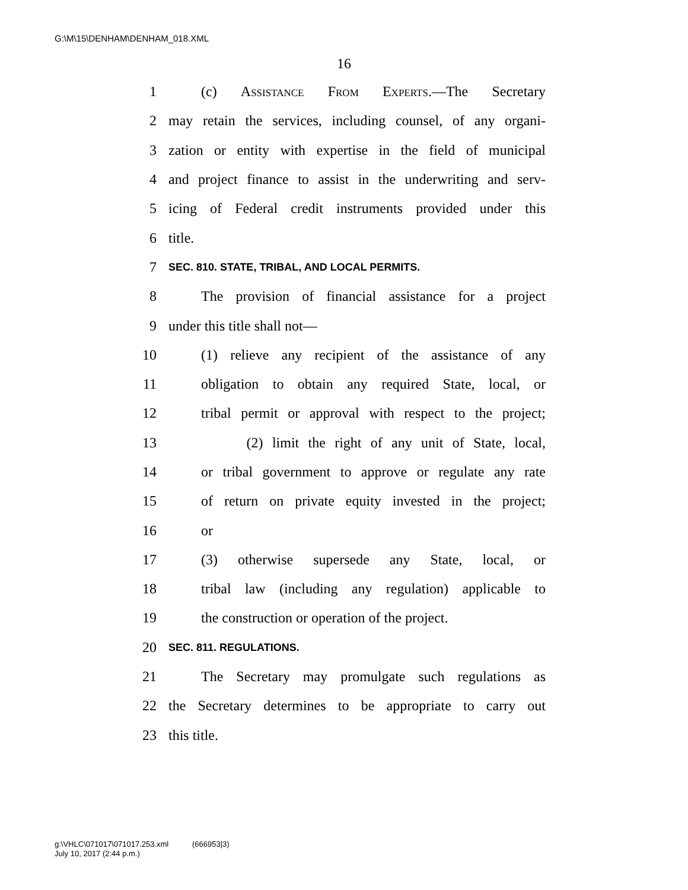G:\M\15\DENHAM\DENHAM_018.XML
16
1 (c) Assistance From Experts.—The Secretary
2 may retain the services, including counsel, of any organi-
3 zation or entity with expertise in the field of municipal
4 and project finance to assist in the underwriting and serv-
5 icing of Federal credit instruments provided under this
6 title.
7 SEC. 810. STATE, TRIBAL, AND LOCAL PERMITS.
8 The provision of financial assistance for a project
9 under this title shall not—
10 (1) relieve any recipient of the assistance of any
11 obligation to obtain any required State, local, or
12 tribal permit or approval with respect to the project;
13 (2) limit the right of any unit of State, local,
14 or tribal government to approve or regulate any rate
15 of return on private equity invested in the project;
16 or
17 (3) otherwise supersede any State, local, or
18 tribal law (including any regulation) applicable to
19 the construction or operation of the project.
20 SEC. 811. REGULATIONS.
21 The Secretary may promulgate such regulations as
22 the Secretary determines to be appropriate to carry out
23 this title.
g:\VHLC\071017\071017.253.xml (666953|3)
July 10, 2017 (2:44 p.m.)